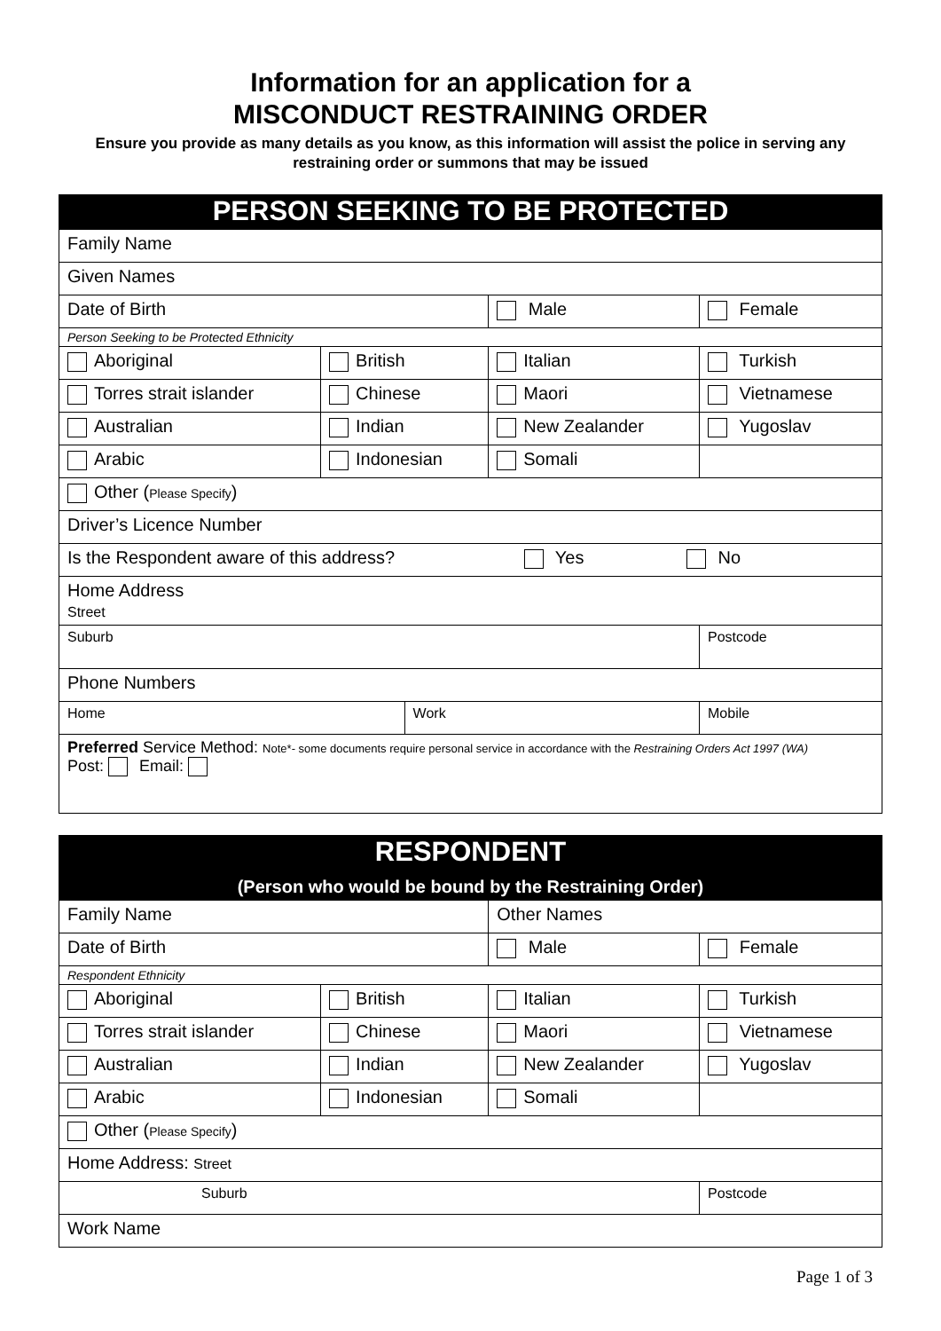Information for an application for a
MISCONDUCT RESTRAINING ORDER
Ensure you provide as many details as you know, as this information will assist the police in serving any restraining order or summons that may be issued
| PERSON SEEKING TO BE PROTECTED | | | | |
| Family Name | | | | |
| Given Names | | | | |
| Date of Birth | | | Male | Female |
| Person Seeking to be Protected Ethnicity | | | | |
| Aboriginal | British | | Italian | Turkish |
| Torres strait islander | Chinese | | Maori | Vietnamese |
| Australian | Indian | | New Zealander | Yugoslav |
| Arabic | Indonesian | | Somali | |
| Other ( Please Specify ) | | | | |
| Driver’s Licence Number | | | | |
| Is the Respondent aware of this address? Yes No | | | | |
| Home Address Street | | | | |
| Suburb | | | | Postcode |
| Phone Numbers | | | | |
| Home | | Work | | Mobile |
| Preferred Service Method: Note*- some documents require personal service in accordance with the Restraining Orders Act 1997 (WA) Post: Email: | | | | |
| RESPONDENT (Person who would be bound by the Restraining Order) | | | |
| Family Name | | Other Names | |
| Date of Birth | | Male | Female |
| Respondent Ethnicity | | | |
| Aboriginal | British | Italian | Turkish |
| Torres strait islander | Chinese | Maori | Vietnamese |
| Australian | Indian | New Zealander | Yugoslav |
| Arabic | Indonesian | Somali | |
| Other ( Please Specify ) | | | |
| Home Address: Street | | | |
| Suburb | | | Postcode |
| Work Name | | | |
Page 1 of 3